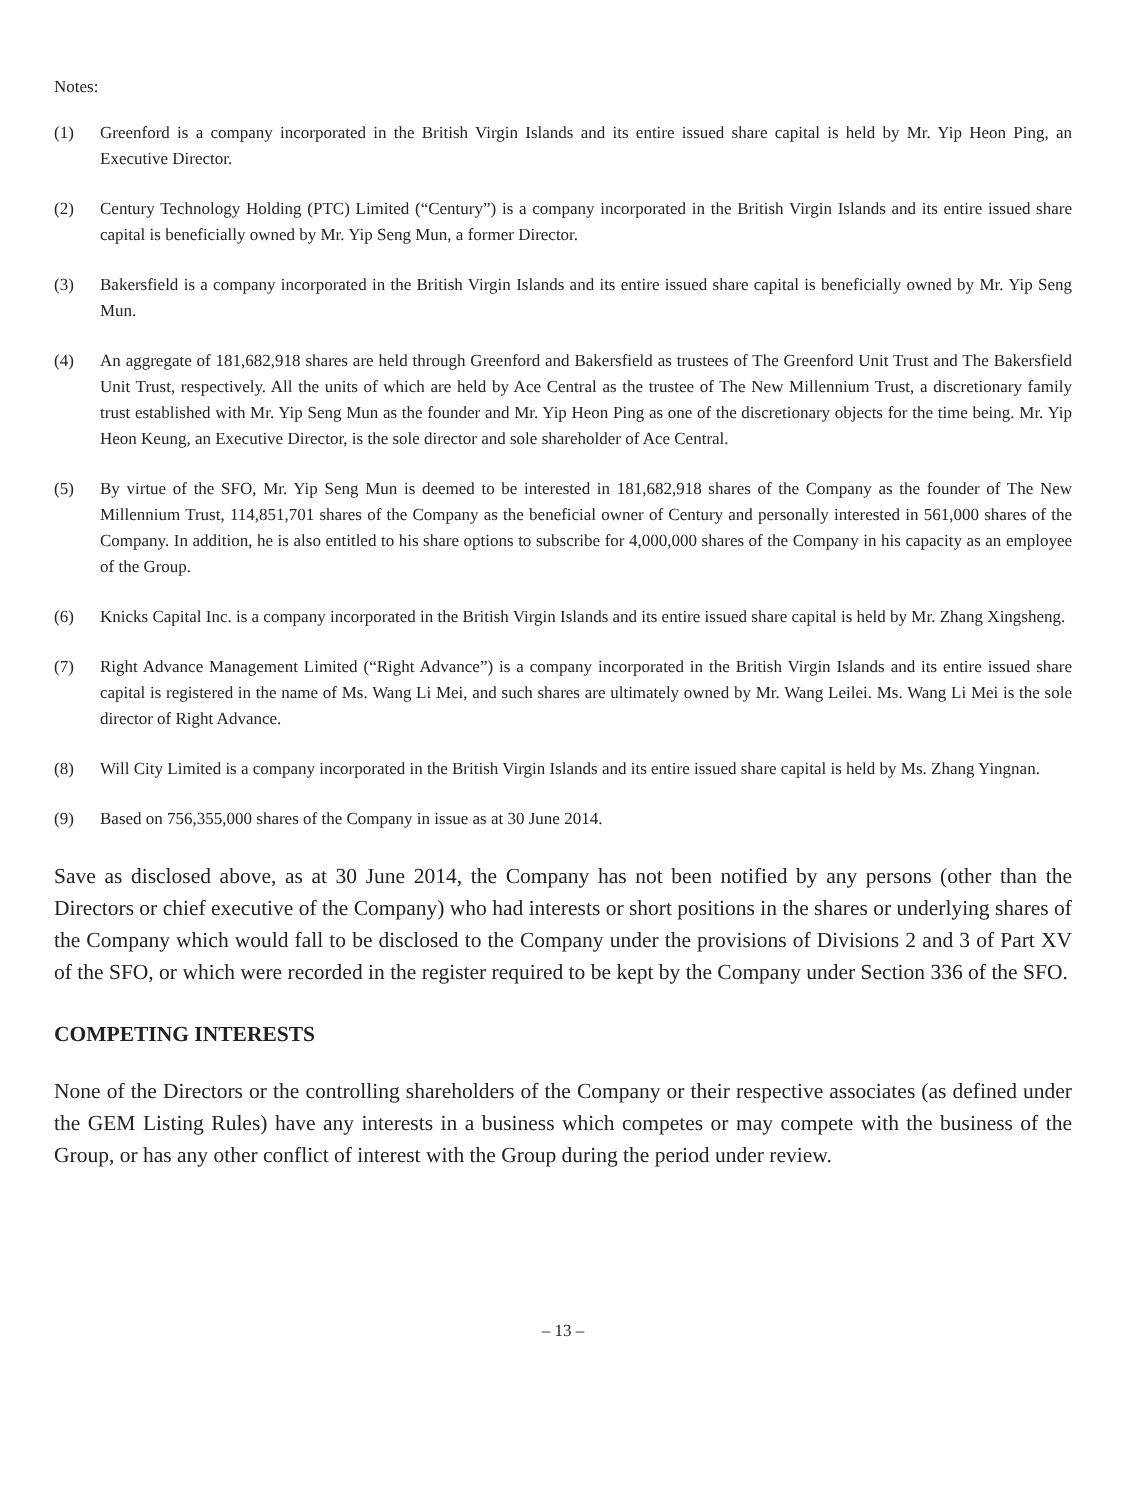Notes:
(1) Greenford is a company incorporated in the British Virgin Islands and its entire issued share capital is held by Mr. Yip Heon Ping, an Executive Director.
(2) Century Technology Holding (PTC) Limited (“Century”) is a company incorporated in the British Virgin Islands and its entire issued share capital is beneficially owned by Mr. Yip Seng Mun, a former Director.
(3) Bakersfield is a company incorporated in the British Virgin Islands and its entire issued share capital is beneficially owned by Mr. Yip Seng Mun.
(4) An aggregate of 181,682,918 shares are held through Greenford and Bakersfield as trustees of The Greenford Unit Trust and The Bakersfield Unit Trust, respectively. All the units of which are held by Ace Central as the trustee of The New Millennium Trust, a discretionary family trust established with Mr. Yip Seng Mun as the founder and Mr. Yip Heon Ping as one of the discretionary objects for the time being. Mr. Yip Heon Keung, an Executive Director, is the sole director and sole shareholder of Ace Central.
(5) By virtue of the SFO, Mr. Yip Seng Mun is deemed to be interested in 181,682,918 shares of the Company as the founder of The New Millennium Trust, 114,851,701 shares of the Company as the beneficial owner of Century and personally interested in 561,000 shares of the Company. In addition, he is also entitled to his share options to subscribe for 4,000,000 shares of the Company in his capacity as an employee of the Group.
(6) Knicks Capital Inc. is a company incorporated in the British Virgin Islands and its entire issued share capital is held by Mr. Zhang Xingsheng.
(7) Right Advance Management Limited (“Right Advance”) is a company incorporated in the British Virgin Islands and its entire issued share capital is registered in the name of Ms. Wang Li Mei, and such shares are ultimately owned by Mr. Wang Leilei. Ms. Wang Li Mei is the sole director of Right Advance.
(8) Will City Limited is a company incorporated in the British Virgin Islands and its entire issued share capital is held by Ms. Zhang Yingnan.
(9) Based on 756,355,000 shares of the Company in issue as at 30 June 2014.
Save as disclosed above, as at 30 June 2014, the Company has not been notified by any persons (other than the Directors or chief executive of the Company) who had interests or short positions in the shares or underlying shares of the Company which would fall to be disclosed to the Company under the provisions of Divisions 2 and 3 of Part XV of the SFO, or which were recorded in the register required to be kept by the Company under Section 336 of the SFO.
COMPETING INTERESTS
None of the Directors or the controlling shareholders of the Company or their respective associates (as defined under the GEM Listing Rules) have any interests in a business which competes or may compete with the business of the Group, or has any other conflict of interest with the Group during the period under review.
– 13 –